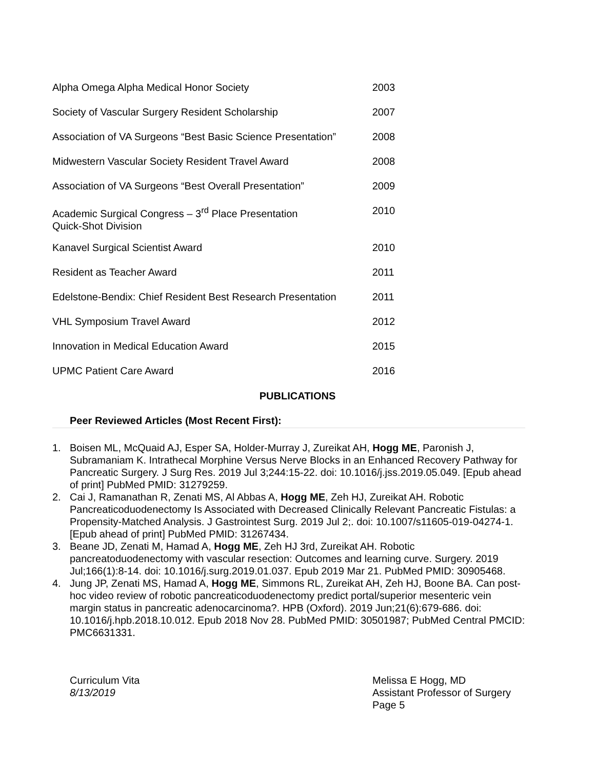| Alpha Omega Alpha Medical Honor Society | 2003 |
| Society of Vascular Surgery Resident Scholarship | 2007 |
| Association of VA Surgeons “Best Basic Science Presentation” | 2008 |
| Midwestern Vascular Society Resident Travel Award | 2008 |
| Association of VA Surgeons “Best Overall Presentation” | 2009 |
| Academic Surgical Congress – 3<sup>rd</sup> Place Presentation Quick-Shot Division | 2010 |
| Kanavel Surgical Scientist Award | 2010 |
| Resident as Teacher Award | 2011 |
| Edelstone-Bendix: Chief Resident Best Research Presentation | 2011 |
| VHL Symposium Travel Award | 2012 |
| Innovation in Medical Education Award | 2015 |
| UPMC Patient Care Award | 2016 |
PUBLICATIONS
Peer Reviewed Articles (Most Recent First):
1. Boisen ML, McQuaid AJ, Esper SA, Holder-Murray J, Zureikat AH, Hogg ME, Paronish J, Subramaniam K. Intrathecal Morphine Versus Nerve Blocks in an Enhanced Recovery Pathway for Pancreatic Surgery. J Surg Res. 2019 Jul 3;244:15-22. doi: 10.1016/j.jss.2019.05.049. [Epub ahead of print] PubMed PMID: 31279259.
2. Cai J, Ramanathan R, Zenati MS, Al Abbas A, Hogg ME, Zeh HJ, Zureikat AH. Robotic Pancreaticoduodenectomy Is Associated with Decreased Clinically Relevant Pancreatic Fistulas: a Propensity-Matched Analysis. J Gastrointest Surg. 2019 Jul 2;. doi: 10.1007/s11605-019-04274-1. [Epub ahead of print] PubMed PMID: 31267434.
3. Beane JD, Zenati M, Hamad A, Hogg ME, Zeh HJ 3rd, Zureikat AH. Robotic pancreatoduodenectomy with vascular resection: Outcomes and learning curve. Surgery. 2019 Jul;166(1):8-14. doi: 10.1016/j.surg.2019.01.037. Epub 2019 Mar 21. PubMed PMID: 30905468.
4. Jung JP, Zenati MS, Hamad A, Hogg ME, Simmons RL, Zureikat AH, Zeh HJ, Boone BA. Can post-hoc video review of robotic pancreaticoduodenectomy predict portal/superior mesenteric vein margin status in pancreatic adenocarcinoma?. HPB (Oxford). 2019 Jun;21(6):679-686. doi: 10.1016/j.hpb.2018.10.012. Epub 2018 Nov 28. PubMed PMID: 30501987; PubMed Central PMCID: PMC6631331.
Curriculum Vita
8/13/2019
Melissa E Hogg, MD
Assistant Professor of Surgery
Page 5